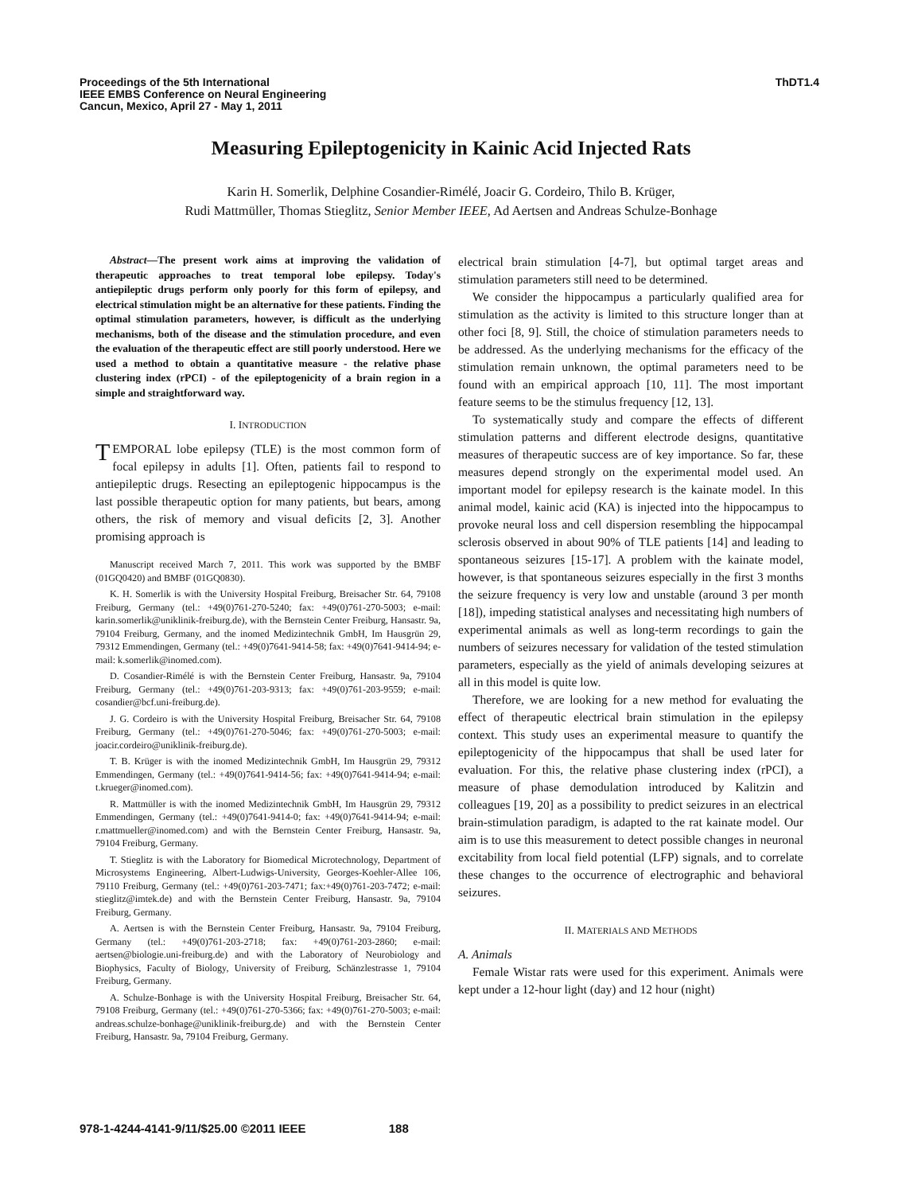Proceedings of the 5th International
IEEE EMBS Conference on Neural Engineering
Cancun, Mexico, April 27 - May 1, 2011
ThDT1.4
Measuring Epileptogenicity in Kainic Acid Injected Rats
Karin H. Somerlik, Delphine Cosandier-Rimélé, Joacir G. Cordeiro, Thilo B. Krüger,
Rudi Mattmüller, Thomas Stieglitz, Senior Member IEEE, Ad Aertsen and Andreas Schulze-Bonhage
Abstract—The present work aims at improving the validation of therapeutic approaches to treat temporal lobe epilepsy. Today's antiepileptic drugs perform only poorly for this form of epilepsy, and electrical stimulation might be an alternative for these patients. Finding the optimal stimulation parameters, however, is difficult as the underlying mechanisms, both of the disease and the stimulation procedure, and even the evaluation of the therapeutic effect are still poorly understood. Here we used a method to obtain a quantitative measure - the relative phase clustering index (rPCI) - of the epileptogenicity of a brain region in a simple and straightforward way.
I. INTRODUCTION
TEMPORAL lobe epilepsy (TLE) is the most common form of focal epilepsy in adults [1]. Often, patients fail to respond to antiepileptic drugs. Resecting an epileptogenic hippocampus is the last possible therapeutic option for many patients, but bears, among others, the risk of memory and visual deficits [2, 3]. Another promising approach is
Manuscript received March 7, 2011. This work was supported by the BMBF (01GQ0420) and BMBF (01GQ0830).
K. H. Somerlik is with the University Hospital Freiburg, Breisacher Str. 64, 79108 Freiburg, Germany (tel.: +49(0)761-270-5240; fax: +49(0)761-270-5003; e-mail: karin.somerlik@uniklinik-freiburg.de), with the Bernstein Center Freiburg, Hansastr. 9a, 79104 Freiburg, Germany, and the inomed Medizintechnik GmbH, Im Hausgrün 29, 79312 Emmendingen, Germany (tel.: +49(0)7641-9414-58; fax: +49(0)7641-9414-94; e-mail: k.somerlik@inomed.com).
D. Cosandier-Rimélé is with the Bernstein Center Freiburg, Hansastr. 9a, 79104 Freiburg, Germany (tel.: +49(0)761-203-9313; fax: +49(0)761-203-9559; e-mail: cosandier@bcf.uni-freiburg.de).
J. G. Cordeiro is with the University Hospital Freiburg, Breisacher Str. 64, 79108 Freiburg, Germany (tel.: +49(0)761-270-5046; fax: +49(0)761-270-5003; e-mail: joacir.cordeiro@uniklinik-freiburg.de).
T. B. Krüger is with the inomed Medizintechnik GmbH, Im Hausgrün 29, 79312 Emmendingen, Germany (tel.: +49(0)7641-9414-56; fax: +49(0)7641-9414-94; e-mail: t.krueger@inomed.com).
R. Mattmüller is with the inomed Medizintechnik GmbH, Im Hausgrün 29, 79312 Emmendingen, Germany (tel.: +49(0)7641-9414-0; fax: +49(0)7641-9414-94; e-mail: r.mattmueller@inomed.com) and with the Bernstein Center Freiburg, Hansastr. 9a, 79104 Freiburg, Germany.
T. Stieglitz is with the Laboratory for Biomedical Microtechnology, Department of Microsystems Engineering, Albert-Ludwigs-University, Georges-Koehler-Allee 106, 79110 Freiburg, Germany (tel.: +49(0)761-203-7471; fax:+49(0)761-203-7472; e-mail: stieglitz@imtek.de) and with the Bernstein Center Freiburg, Hansastr. 9a, 79104 Freiburg, Germany.
A. Aertsen is with the Bernstein Center Freiburg, Hansastr. 9a, 79104 Freiburg, Germany (tel.: +49(0)761-203-2718; fax: +49(0)761-203-2860; e-mail: aertsen@biologie.uni-freiburg.de) and with the Laboratory of Neurobiology and Biophysics, Faculty of Biology, University of Freiburg, Schänzlestrasse 1, 79104 Freiburg, Germany.
A. Schulze-Bonhage is with the University Hospital Freiburg, Breisacher Str. 64, 79108 Freiburg, Germany (tel.: +49(0)761-270-5366; fax: +49(0)761-270-5003; e-mail: andreas.schulze-bonhage@uniklinik-freiburg.de) and with the Bernstein Center Freiburg, Hansastr. 9a, 79104 Freiburg, Germany.
electrical brain stimulation [4-7], but optimal target areas and stimulation parameters still need to be determined.
We consider the hippocampus a particularly qualified area for stimulation as the activity is limited to this structure longer than at other foci [8, 9]. Still, the choice of stimulation parameters needs to be addressed. As the underlying mechanisms for the efficacy of the stimulation remain unknown, the optimal parameters need to be found with an empirical approach [10, 11]. The most important feature seems to be the stimulus frequency [12, 13].
To systematically study and compare the effects of different stimulation patterns and different electrode designs, quantitative measures of therapeutic success are of key importance. So far, these measures depend strongly on the experimental model used. An important model for epilepsy research is the kainate model. In this animal model, kainic acid (KA) is injected into the hippocampus to provoke neural loss and cell dispersion resembling the hippocampal sclerosis observed in about 90% of TLE patients [14] and leading to spontaneous seizures [15-17]. A problem with the kainate model, however, is that spontaneous seizures especially in the first 3 months the seizure frequency is very low and unstable (around 3 per month [18]), impeding statistical analyses and necessitating high numbers of experimental animals as well as long-term recordings to gain the numbers of seizures necessary for validation of the tested stimulation parameters, especially as the yield of animals developing seizures at all in this model is quite low.
Therefore, we are looking for a new method for evaluating the effect of therapeutic electrical brain stimulation in the epilepsy context. This study uses an experimental measure to quantify the epileptogenicity of the hippocampus that shall be used later for evaluation. For this, the relative phase clustering index (rPCI), a measure of phase demodulation introduced by Kalitzin and colleagues [19, 20] as a possibility to predict seizures in an electrical brain-stimulation paradigm, is adapted to the rat kainate model. Our aim is to use this measurement to detect possible changes in neuronal excitability from local field potential (LFP) signals, and to correlate these changes to the occurrence of electrographic and behavioral seizures.
II. MATERIALS AND METHODS
A. Animals
Female Wistar rats were used for this experiment. Animals were kept under a 12-hour light (day) and 12 hour (night)
978-1-4244-4141-9/11/$25.00 ©2011 IEEE 188